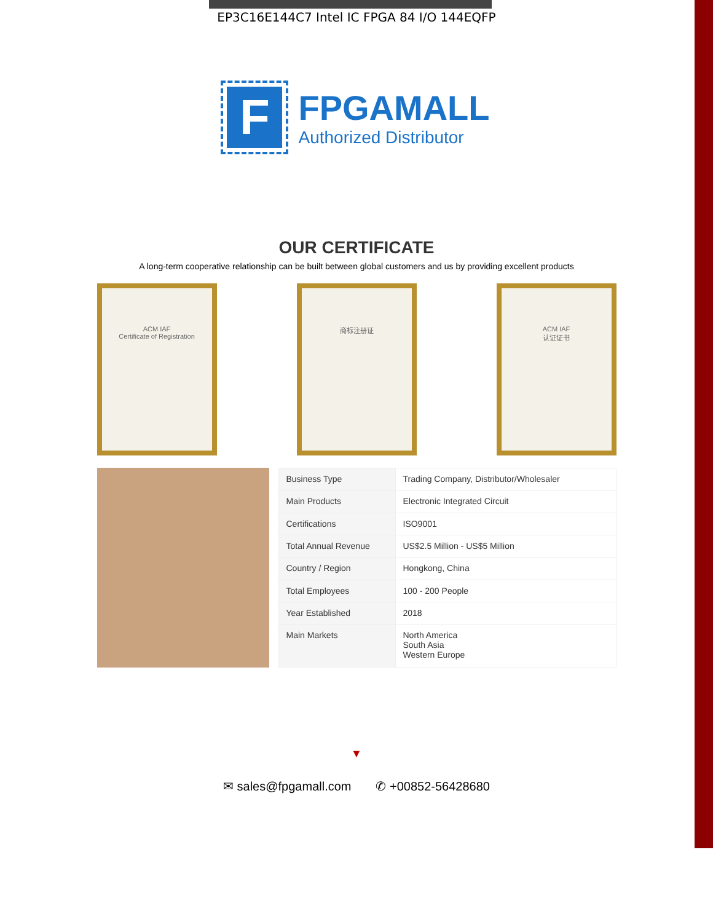EP3C16E144C7 Intel IC FPGA 84 I/O 144EQFP
F
FPGAMALL
Authorized Distributor
OUR CERTIFICATE
A long-term cooperative relationship can be built between global customers and us by providing excellent products
ACM IAF
Certificate of Registration
商标注册证 ACM IAF
认证证书
| Business Type | Trading Company, Distributor/Wholesaler |
| Main Products | Electronic Integrated Circuit |
| Certifications | ISO9001 |
| Total Annual Revenue | US$2.5 Million - US$5 Million |
| Country / Region | Hongkong, China |
| Total Employees | 100 - 200 People |
| Year Established | 2018 |
| Main Markets | North America South Asia Western Europe |
▼
✉ sales@fpgamall.com ✆ +00852-56428680